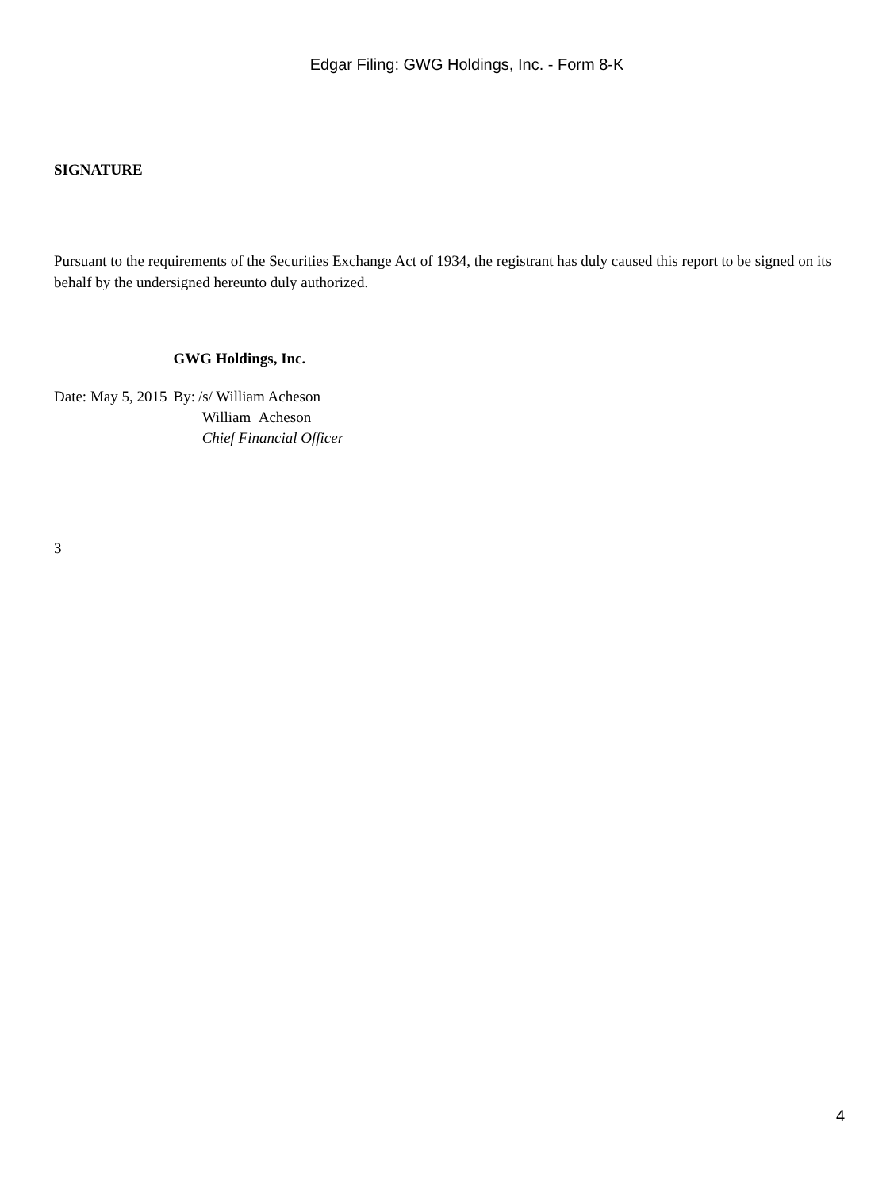Edgar Filing: GWG Holdings, Inc. - Form 8-K
SIGNATURE
Pursuant to the requirements of the Securities Exchange Act of 1934, the registrant has duly caused this report to be signed on its behalf by the undersigned hereunto duly authorized.
| | GWG Holdings, Inc. | |
| Date: May 5, 2015 | By: | /s/ William Acheson |
| | | William Acheson |
| | | Chief Financial Officer |
3
4